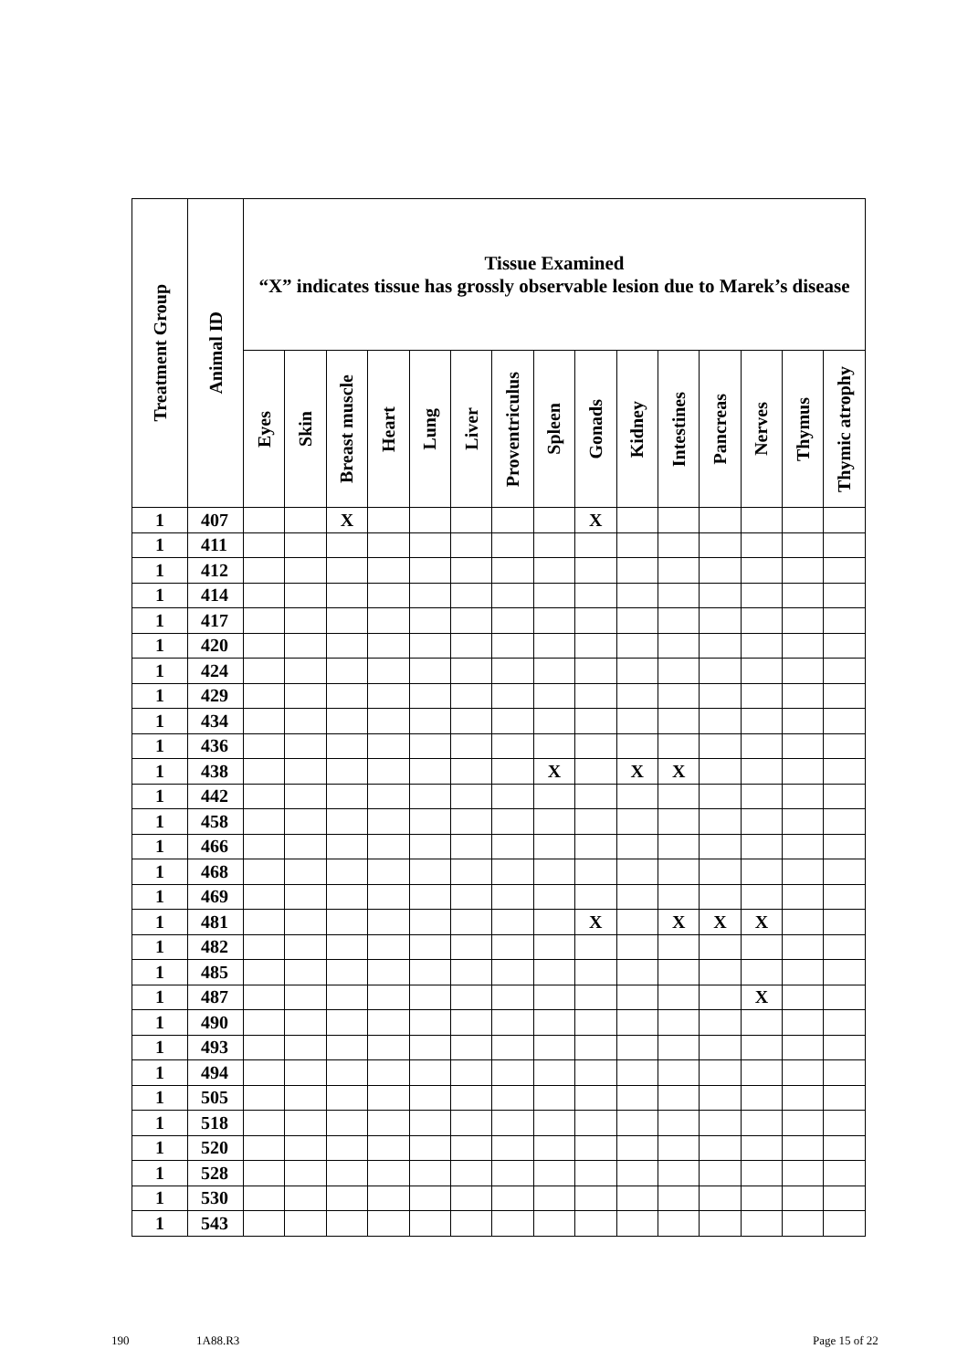| Treatment Group | Animal ID | Tissue Examined “X” indicates tissue has grossly observable lesion due to Marek’s disease | | | | | | | | | | | | | | |
| --- | --- | --- | --- | --- | --- | --- | --- | --- | --- | --- | --- | --- | --- | --- | --- | --- |
| | | Eyes | Skin | Breast muscle | Heart | Lung | Liver | Proventriculus | Spleen | Gonads | Kidney | Intestines | Pancreas | Nerves | Thymus | Thymic atrophy |
| 1 | 407 | | | X | | | | | | X | | | | | | |
| 1 | 411 | | | | | | | | | | | | | | | |
| 1 | 412 | | | | | | | | | | | | | | | |
| 1 | 414 | | | | | | | | | | | | | | | |
| 1 | 417 | | | | | | | | | | | | | | | |
| 1 | 420 | | | | | | | | | | | | | | | |
| 1 | 424 | | | | | | | | | | | | | | | |
| 1 | 429 | | | | | | | | | | | | | | | |
| 1 | 434 | | | | | | | | | | | | | | | |
| 1 | 436 | | | | | | | | | | | | | | | |
| 1 | 438 | | | | | | | | X | | X | X | | | | |
| 1 | 442 | | | | | | | | | | | | | | | |
| 1 | 458 | | | | | | | | | | | | | | | |
| 1 | 466 | | | | | | | | | | | | | | | |
| 1 | 468 | | | | | | | | | | | | | | | |
| 1 | 469 | | | | | | | | | | | | | | | |
| 1 | 481 | | | | | | | | | X | | X | X | X | | |
| 1 | 482 | | | | | | | | | | | | | | | |
| 1 | 485 | | | | | | | | | | | | | | | |
| 1 | 487 | | | | | | | | | | | | | X | | |
| 1 | 490 | | | | | | | | | | | | | | | |
| 1 | 493 | | | | | | | | | | | | | | | |
| 1 | 494 | | | | | | | | | | | | | | | |
| 1 | 505 | | | | | | | | | | | | | | | |
| 1 | 518 | | | | | | | | | | | | | | | |
| 1 | 520 | | | | | | | | | | | | | | | |
| 1 | 528 | | | | | | | | | | | | | | | |
| 1 | 530 | | | | | | | | | | | | | | | |
| 1 | 543 | | | | | | | | | | | | | | | |
190 1A88.R3 Page 15 of 22